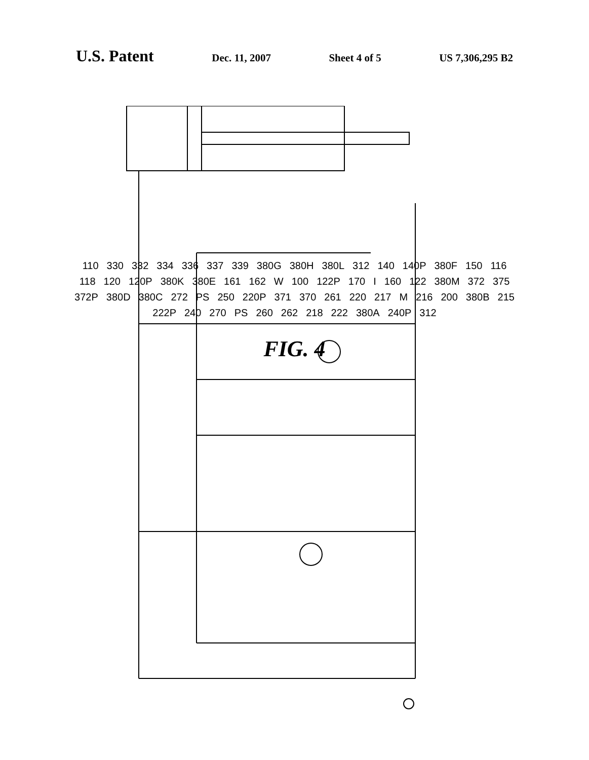U.S. Patent Dec. 11, 2007 Sheet 4 of 5 US 7,306,295 B2
110 330 332 334 336 337 339 380G 380H 380L 312 140 140P 380F 150 116 118 120 120P 380K 380E 161 162 W 100 122P 170 I 160 122 380M 372 375 372P 380D 380C 272 PS 250 220P 371 370 261 220 217 M 216 200 380B 215 222P 240 270 PS 260 262 218 222 380A 240P 312
FIG. 4